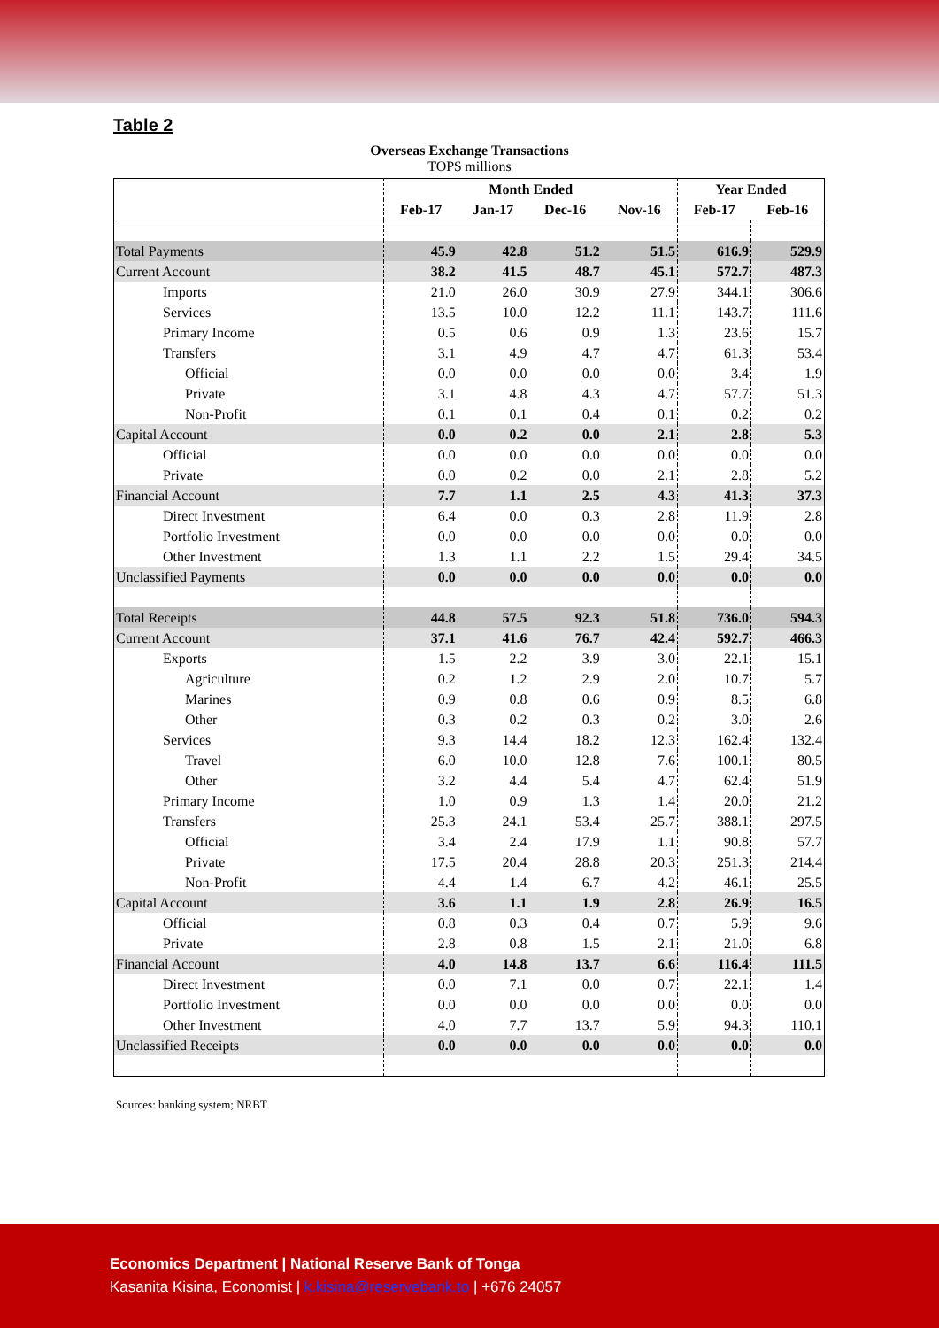Table 2
Overseas Exchange Transactions
TOP$ millions
| | Month Ended | | | | Year Ended | |
| --- | --- | --- | --- | --- | --- | --- |
| | Feb-17 | Jan-17 | Dec-16 | Nov-16 | Feb-17 | Feb-16 |
| Total Payments | 45.9 | 42.8 | 51.2 | 51.5 | 616.9 | 529.9 |
| Current Account | 38.2 | 41.5 | 48.7 | 45.1 | 572.7 | 487.3 |
| Imports | 21.0 | 26.0 | 30.9 | 27.9 | 344.1 | 306.6 |
| Services | 13.5 | 10.0 | 12.2 | 11.1 | 143.7 | 111.6 |
| Primary Income | 0.5 | 0.6 | 0.9 | 1.3 | 23.6 | 15.7 |
| Transfers | 3.1 | 4.9 | 4.7 | 4.7 | 61.3 | 53.4 |
| Official | 0.0 | 0.0 | 0.0 | 0.0 | 3.4 | 1.9 |
| Private | 3.1 | 4.8 | 4.3 | 4.7 | 57.7 | 51.3 |
| Non-Profit | 0.1 | 0.1 | 0.4 | 0.1 | 0.2 | 0.2 |
| Capital Account | 0.0 | 0.2 | 0.0 | 2.1 | 2.8 | 5.3 |
| Official | 0.0 | 0.0 | 0.0 | 0.0 | 0.0 | 0.0 |
| Private | 0.0 | 0.2 | 0.0 | 2.1 | 2.8 | 5.2 |
| Financial Account | 7.7 | 1.1 | 2.5 | 4.3 | 41.3 | 37.3 |
| Direct Investment | 6.4 | 0.0 | 0.3 | 2.8 | 11.9 | 2.8 |
| Portfolio Investment | 0.0 | 0.0 | 0.0 | 0.0 | 0.0 | 0.0 |
| Other Investment | 1.3 | 1.1 | 2.2 | 1.5 | 29.4 | 34.5 |
| Unclassified Payments | 0.0 | 0.0 | 0.0 | 0.0 | 0.0 | 0.0 |
| Total Receipts | 44.8 | 57.5 | 92.3 | 51.8 | 736.0 | 594.3 |
| Current Account | 37.1 | 41.6 | 76.7 | 42.4 | 592.7 | 466.3 |
| Exports | 1.5 | 2.2 | 3.9 | 3.0 | 22.1 | 15.1 |
| Agriculture | 0.2 | 1.2 | 2.9 | 2.0 | 10.7 | 5.7 |
| Marines | 0.9 | 0.8 | 0.6 | 0.9 | 8.5 | 6.8 |
| Other | 0.3 | 0.2 | 0.3 | 0.2 | 3.0 | 2.6 |
| Services | 9.3 | 14.4 | 18.2 | 12.3 | 162.4 | 132.4 |
| Travel | 6.0 | 10.0 | 12.8 | 7.6 | 100.1 | 80.5 |
| Other | 3.2 | 4.4 | 5.4 | 4.7 | 62.4 | 51.9 |
| Primary Income | 1.0 | 0.9 | 1.3 | 1.4 | 20.0 | 21.2 |
| Transfers | 25.3 | 24.1 | 53.4 | 25.7 | 388.1 | 297.5 |
| Official | 3.4 | 2.4 | 17.9 | 1.1 | 90.8 | 57.7 |
| Private | 17.5 | 20.4 | 28.8 | 20.3 | 251.3 | 214.4 |
| Non-Profit | 4.4 | 1.4 | 6.7 | 4.2 | 46.1 | 25.5 |
| Capital Account | 3.6 | 1.1 | 1.9 | 2.8 | 26.9 | 16.5 |
| Official | 0.8 | 0.3 | 0.4 | 0.7 | 5.9 | 9.6 |
| Private | 2.8 | 0.8 | 1.5 | 2.1 | 21.0 | 6.8 |
| Financial Account | 4.0 | 14.8 | 13.7 | 6.6 | 116.4 | 111.5 |
| Direct Investment | 0.0 | 7.1 | 0.0 | 0.7 | 22.1 | 1.4 |
| Portfolio Investment | 0.0 | 0.0 | 0.0 | 0.0 | 0.0 | 0.0 |
| Other Investment | 4.0 | 7.7 | 13.7 | 5.9 | 94.3 | 110.1 |
| Unclassified Receipts | 0.0 | 0.0 | 0.0 | 0.0 | 0.0 | 0.0 |
Sources: banking system; NRBT
Economics Department | National Reserve Bank of Tonga
Kasanita Kisina, Economist | k.kisina@reservebank.to | +676 24057